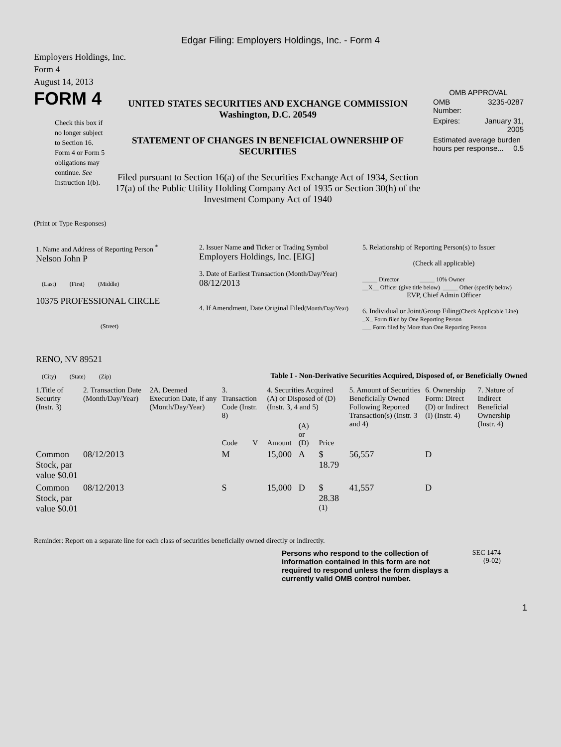Edgar Filing: Employers Holdings, Inc. - Form 4
Employers Holdings, Inc.
Form 4
August 14, 2013
FORM 4
Check this box if no longer subject to Section 16. Form 4 or Form 5 obligations may continue. See Instruction 1(b).
UNITED STATES SECURITIES AND EXCHANGE COMMISSION
Washington, D.C. 20549
STATEMENT OF CHANGES IN BENEFICIAL OWNERSHIP OF SECURITIES
Filed pursuant to Section 16(a) of the Securities Exchange Act of 1934, Section 17(a) of the Public Utility Holding Company Act of 1935 or Section 30(h) of the Investment Company Act of 1940
OMB APPROVAL
| OMB Number: | 3235-0287 |
| Expires: | January 31, 2005 |
| Estimated average burden hours per response... 0.5 | |
(Print or Type Responses)
| 1. Name and Address of Reporting Person <sup>*</sup> Nelson John P (Last) (First) (Middle) 10375 PROFESSIONAL CIRCLE (Street) RENO, NV 89521 (City) (State) (Zip) | 2. Issuer Name and Ticker or Trading Symbol Employers Holdings, Inc. [EIG] 3. Date of Earliest Transaction (Month/Day/Year) 08/12/2013 4. If Amendment, Date Original Filed (Month/Day/Year) | 5. Relationship of Reporting Person(s) to Issuer (Check all applicable) _____ Director _____ 10% Owner __X__ Officer (give title below) _____ Other (specify below) EVP, Chief Admin Officer 6. Individual or Joint/Group Filing (Check Applicable Line) _X_ Form filed by One Reporting Person ___ Form filed by More than One Reporting Person |
Table I - Non-Derivative Securities Acquired, Disposed of, or Beneficially Owned
| 1.Title of Security (Instr. 3) | 2. Transaction Date (Month/Day/Year) | 2A. Deemed Execution Date, if any (Month/Day/Year) | 3. Transaction Code (Instr. 8) | | 4. Securities Acquired (A) or Disposed of (D) (Instr. 3, 4 and 5) | | | 5. Amount of Securities Beneficially Owned Following Reported Transaction(s) (Instr. 3 and 4) | 6. Ownership Form: Direct (D) or Indirect (I) (Instr. 4) | 7. Nature of Indirect Beneficial Ownership (Instr. 4) |
| --- | --- | --- | --- | --- | --- | --- | --- | --- | --- | --- |
| | | | Code | V | Amount | (A) or (D) | Price | | | |
| Common Stock, par value $0.01 | 08/12/2013 | | M | | 15,000 | A | $ 18.79 | 56,557 | D | |
| Common Stock, par value $0.01 | 08/12/2013 | | S | | 15,000 | D | $ 28.38 <sup>(1)</sup> | 41,557 | D | |
Reminder: Report on a separate line for each class of securities beneficially owned directly or indirectly.
Persons who respond to the collection of information contained in this form are not required to respond unless the form displays a currently valid OMB control number.
SEC 1474
(9-02)
1